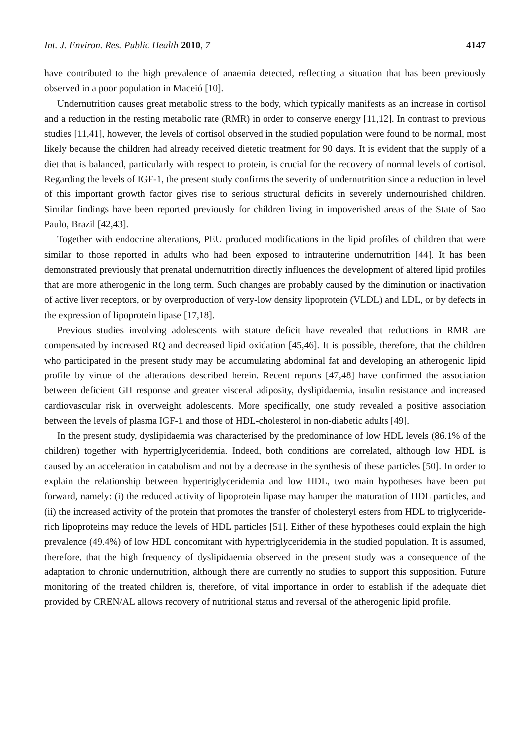Int. J. Environ. Res. Public Health 2010, 7 4147
have contributed to the high prevalence of anaemia detected, reflecting a situation that has been previously observed in a poor population in Maceió [10].
Undernutrition causes great metabolic stress to the body, which typically manifests as an increase in cortisol and a reduction in the resting metabolic rate (RMR) in order to conserve energy [11,12]. In contrast to previous studies [11,41], however, the levels of cortisol observed in the studied population were found to be normal, most likely because the children had already received dietetic treatment for 90 days. It is evident that the supply of a diet that is balanced, particularly with respect to protein, is crucial for the recovery of normal levels of cortisol. Regarding the levels of IGF-1, the present study confirms the severity of undernutrition since a reduction in level of this important growth factor gives rise to serious structural deficits in severely undernourished children. Similar findings have been reported previously for children living in impoverished areas of the State of Sao Paulo, Brazil [42,43].
Together with endocrine alterations, PEU produced modifications in the lipid profiles of children that were similar to those reported in adults who had been exposed to intrauterine undernutrition [44]. It has been demonstrated previously that prenatal undernutrition directly influences the development of altered lipid profiles that are more atherogenic in the long term. Such changes are probably caused by the diminution or inactivation of active liver receptors, or by overproduction of very-low density lipoprotein (VLDL) and LDL, or by defects in the expression of lipoprotein lipase [17,18].
Previous studies involving adolescents with stature deficit have revealed that reductions in RMR are compensated by increased RQ and decreased lipid oxidation [45,46]. It is possible, therefore, that the children who participated in the present study may be accumulating abdominal fat and developing an atherogenic lipid profile by virtue of the alterations described herein. Recent reports [47,48] have confirmed the association between deficient GH response and greater visceral adiposity, dyslipidaemia, insulin resistance and increased cardiovascular risk in overweight adolescents. More specifically, one study revealed a positive association between the levels of plasma IGF-1 and those of HDL-cholesterol in non-diabetic adults [49].
In the present study, dyslipidaemia was characterised by the predominance of low HDL levels (86.1% of the children) together with hypertriglyceridemia. Indeed, both conditions are correlated, although low HDL is caused by an acceleration in catabolism and not by a decrease in the synthesis of these particles [50]. In order to explain the relationship between hypertriglyceridemia and low HDL, two main hypotheses have been put forward, namely: (i) the reduced activity of lipoprotein lipase may hamper the maturation of HDL particles, and (ii) the increased activity of the protein that promotes the transfer of cholesteryl esters from HDL to triglyceride-rich lipoproteins may reduce the levels of HDL particles [51]. Either of these hypotheses could explain the high prevalence (49.4%) of low HDL concomitant with hypertriglyceridemia in the studied population. It is assumed, therefore, that the high frequency of dyslipidaemia observed in the present study was a consequence of the adaptation to chronic undernutrition, although there are currently no studies to support this supposition. Future monitoring of the treated children is, therefore, of vital importance in order to establish if the adequate diet provided by CREN/AL allows recovery of nutritional status and reversal of the atherogenic lipid profile.